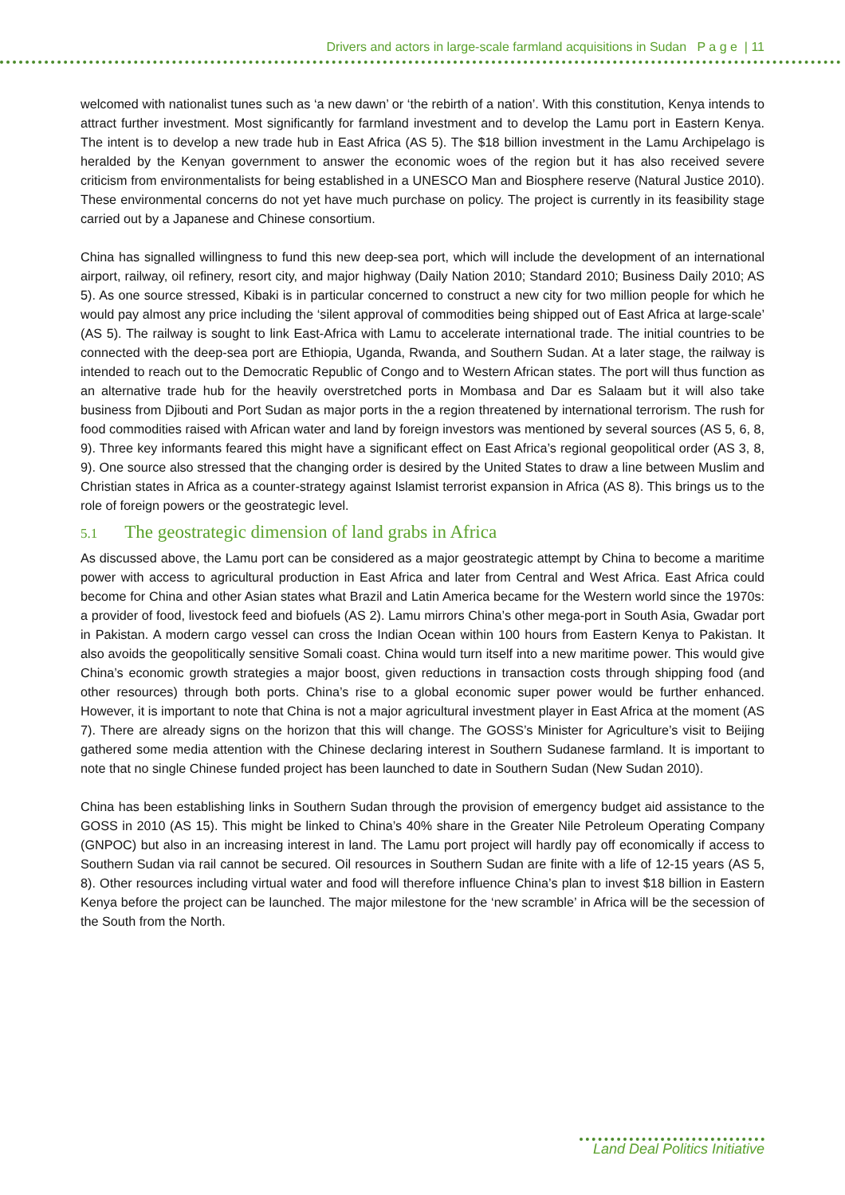Drivers and actors in large-scale farmland acquisitions in Sudan P a g e | 11
welcomed with nationalist tunes such as ‘a new dawn’ or ‘the rebirth of a nation’. With this constitution, Kenya intends to attract further investment. Most significantly for farmland investment and to develop the Lamu port in Eastern Kenya. The intent is to develop a new trade hub in East Africa (AS 5). The $18 billion investment in the Lamu Archipelago is heralded by the Kenyan government to answer the economic woes of the region but it has also received severe criticism from environmentalists for being established in a UNESCO Man and Biosphere reserve (Natural Justice 2010). These environmental concerns do not yet have much purchase on policy. The project is currently in its feasibility stage carried out by a Japanese and Chinese consortium.
China has signalled willingness to fund this new deep-sea port, which will include the development of an international airport, railway, oil refinery, resort city, and major highway (Daily Nation 2010; Standard 2010; Business Daily 2010; AS 5). As one source stressed, Kibaki is in particular concerned to construct a new city for two million people for which he would pay almost any price including the ‘silent approval of commodities being shipped out of East Africa at large-scale’ (AS 5). The railway is sought to link East-Africa with Lamu to accelerate international trade. The initial countries to be connected with the deep-sea port are Ethiopia, Uganda, Rwanda, and Southern Sudan. At a later stage, the railway is intended to reach out to the Democratic Republic of Congo and to Western African states. The port will thus function as an alternative trade hub for the heavily overstretched ports in Mombasa and Dar es Salaam but it will also take business from Djibouti and Port Sudan as major ports in the a region threatened by international terrorism. The rush for food commodities raised with African water and land by foreign investors was mentioned by several sources (AS 5, 6, 8, 9). Three key informants feared this might have a significant effect on East Africa’s regional geopolitical order (AS 3, 8, 9). One source also stressed that the changing order is desired by the United States to draw a line between Muslim and Christian states in Africa as a counter-strategy against Islamist terrorist expansion in Africa (AS 8). This brings us to the role of foreign powers or the geostrategic level.
5.1 The geostrategic dimension of land grabs in Africa
As discussed above, the Lamu port can be considered as a major geostrategic attempt by China to become a maritime power with access to agricultural production in East Africa and later from Central and West Africa. East Africa could become for China and other Asian states what Brazil and Latin America became for the Western world since the 1970s: a provider of food, livestock feed and biofuels (AS 2). Lamu mirrors China’s other mega-port in South Asia, Gwadar port in Pakistan. A modern cargo vessel can cross the Indian Ocean within 100 hours from Eastern Kenya to Pakistan. It also avoids the geopolitically sensitive Somali coast. China would turn itself into a new maritime power. This would give China’s economic growth strategies a major boost, given reductions in transaction costs through shipping food (and other resources) through both ports. China’s rise to a global economic super power would be further enhanced. However, it is important to note that China is not a major agricultural investment player in East Africa at the moment (AS 7). There are already signs on the horizon that this will change. The GOSS’s Minister for Agriculture’s visit to Beijing gathered some media attention with the Chinese declaring interest in Southern Sudanese farmland. It is important to note that no single Chinese funded project has been launched to date in Southern Sudan (New Sudan 2010).
China has been establishing links in Southern Sudan through the provision of emergency budget aid assistance to the GOSS in 2010 (AS 15). This might be linked to China’s 40% share in the Greater Nile Petroleum Operating Company (GNPOC) but also in an increasing interest in land. The Lamu port project will hardly pay off economically if access to Southern Sudan via rail cannot be secured. Oil resources in Southern Sudan are finite with a life of 12-15 years (AS 5, 8). Other resources including virtual water and food will therefore influence China’s plan to invest $18 billion in Eastern Kenya before the project can be launched. The major milestone for the ‘new scramble’ in Africa will be the secession of the South from the North.
Land Deal Politics Initiative